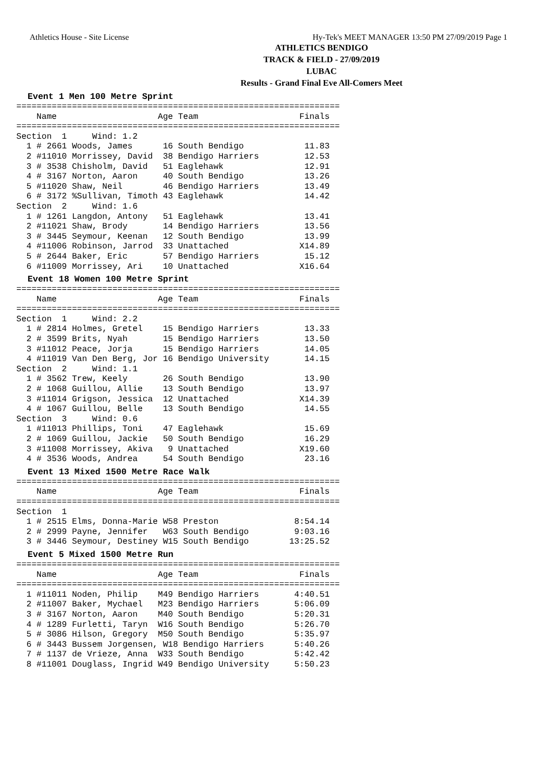Athletics House - Site License Hy-Tek's MEET MANAGER 13:50 PM 27/09/2019 Page 1
ATHLETICS BENDIGO
TRACK & FIELD - 27/09/2019
LUBAC
Results - Grand Final Eve All-Comers Meet
Event 1 Men 100 Metre Sprint
================================================================
    Name                    Age Team                    Finals
================================================================
Section  1     Wind: 1.2
  1 # 2661 Woods, James      16 South Bendigo            11.83
  2 #11010 Morrissey, David  38 Bendigo Harriers         12.53
  3 # 3538 Chisholm, David   51 Eaglehawk                12.91
  4 # 3167 Norton, Aaron     40 South Bendigo            13.26
  5 #11020 Shaw, Neil        46 Bendigo Harriers         13.49
  6 # 3172 %Sullivan, Timoth 43 Eaglehawk                14.42
Section  2     Wind: 1.6
  1 # 1261 Langdon, Antony   51 Eaglehawk                13.41
  2 #11021 Shaw, Brody       14 Bendigo Harriers         13.56
  3 # 3445 Seymour, Keenan   12 South Bendigo            13.99
  4 #11006 Robinson, Jarrod  33 Unattached              X14.89
  5 # 2644 Baker, Eric       57 Bendigo Harriers         15.12
  6 #11009 Morrissey, Ari    10 Unattached              X16.64
Event 18 Women 100 Metre Sprint
================================================================
    Name                    Age Team                    Finals
================================================================
Section  1     Wind: 2.2
  1 # 2814 Holmes, Gretel    15 Bendigo Harriers         13.33
  2 # 3599 Brits, Nyah       15 Bendigo Harriers         13.50
  3 #11012 Peace, Jorja      15 Bendigo Harriers         14.05
  4 #11019 Van Den Berg, Jor 16 Bendigo University       14.15
Section  2     Wind: 1.1
  1 # 3562 Trew, Keely       26 South Bendigo            13.90
  2 # 1068 Guillou, Allie    13 South Bendigo            13.97
  3 #11014 Grigson, Jessica  12 Unattached              X14.39
  4 # 1067 Guillou, Belle    13 South Bendigo            14.55
Section  3     Wind: 0.6
  1 #11013 Phillips, Toni    47 Eaglehawk                15.69
  2 # 1069 Guillou, Jackie   50 South Bendigo            16.29
  3 #11008 Morrissey, Akiva   9 Unattached              X19.60
  4 # 3536 Woods, Andrea     54 South Bendigo            23.16
Event 13 Mixed 1500 Metre Race Walk
================================================================
    Name                    Age Team                    Finals
================================================================
Section  1
  1 # 2515 Elms, Donna-Marie W58 Preston               8:54.14
  2 # 2999 Payne, Jennifer   W63 South Bendigo         9:03.16
  3 # 3446 Seymour, Destiney W15 South Bendigo        13:25.52
Event 5 Mixed 1500 Metre Run
================================================================
    Name                    Age Team                    Finals
================================================================
  1 #11011 Noden, Philip    M49 Bendigo Harriers       4:40.51
  2 #11007 Baker, Mychael   M23 Bendigo Harriers       5:06.09
  3 # 3167 Norton, Aaron    M40 South Bendigo          5:20.31
  4 # 1289 Furletti, Taryn  W16 South Bendigo          5:26.70
  5 # 3086 Hilson, Gregory  M50 South Bendigo          5:35.97
  6 # 3443 Bussem Jorgensen, W18 Bendigo Harriers      5:40.26
  7 # 1137 de Vrieze, Anna  W33 South Bendigo          5:42.42
  8 #11001 Douglass, Ingrid W49 Bendigo University     5:50.23